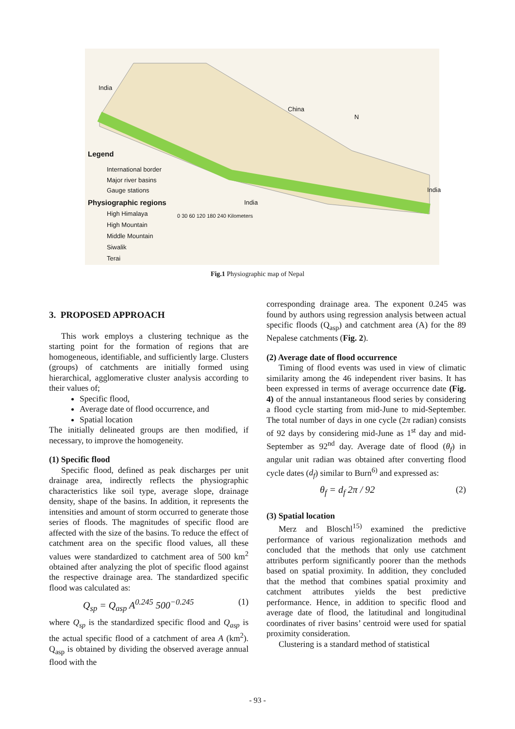Legend
International border
Major river basins
Gauge stations
Physiographic regions
High Himalaya
High Mountain
Middle Mountain
Siwalik
Terai
China
India
India
India
N
0 30 60 120 180 240 Kilometers
Fig.1 Physiographic map of Nepal
3. PROPOSED APPROACH
This work employs a clustering technique as the starting point for the formation of regions that are homogeneous, identifiable, and sufficiently large. Clusters (groups) of catchments are initially formed using hierarchical, agglomerative cluster analysis according to their values of;
Specific flood,
Average date of flood occurrence, and
Spatial location
The initially delineated groups are then modified, if necessary, to improve the homogeneity.
(1) Specific flood
Specific flood, defined as peak discharges per unit drainage area, indirectly reflects the physiographic characteristics like soil type, average slope, drainage density, shape of the basins. In addition, it represents the intensities and amount of storm occurred to generate those series of floods. The magnitudes of specific flood are affected with the size of the basins. To reduce the effect of catchment area on the specific flood values, all these values were standardized to catchment area of 500 km<sup>2</sup> obtained after analyzing the plot of specific flood against the respective drainage area. The standardized specific flood was calculated as:
Q<sub>sp</sub> = Q<sub>asp</sub> A<sup>0.245</sup> 500<sup>−0.245</sup> (1)
where Q<sub>sp</sub> is the standardized specific flood and Q<sub>asp</sub> is the actual specific flood of a catchment of area A (km<sup>2</sup>). Q<sub>asp</sub> is obtained by dividing the observed average annual flood with the
corresponding drainage area. The exponent 0.245 was found by authors using regression analysis between actual specific floods (Q<sub>asp</sub>) and catchment area (A) for the 89 Nepalese catchments (Fig. 2).
(2) Average date of flood occurrence
Timing of flood events was used in view of climatic similarity among the 46 independent river basins. It has been expressed in terms of average occurrence date (Fig. 4) of the annual instantaneous flood series by considering a flood cycle starting from mid-June to mid-September. The total number of days in one cycle (2π radian) consists of 92 days by considering mid-June as 1<sup>st</sup> day and mid-September as 92<sup>nd</sup> day. Average date of flood (θ<sub>f</sub>) in angular unit radian was obtained after converting flood cycle dates (d<sub>f</sub>) similar to Burn<sup>6)</sup> and expressed as:
θ<sub>f</sub> = d<sub>f</sub> 2π / 92 (2)
(3) Spatial location
Merz and Bloschl<sup>15)</sup> examined the predictive performance of various regionalization methods and concluded that the methods that only use catchment attributes perform significantly poorer than the methods based on spatial proximity. In addition, they concluded that the method that combines spatial proximity and catchment attributes yields the best predictive performance. Hence, in addition to specific flood and average date of flood, the latitudinal and longitudinal coordinates of river basins’ centroid were used for spatial proximity consideration.
Clustering is a standard method of statistical
- 93 -